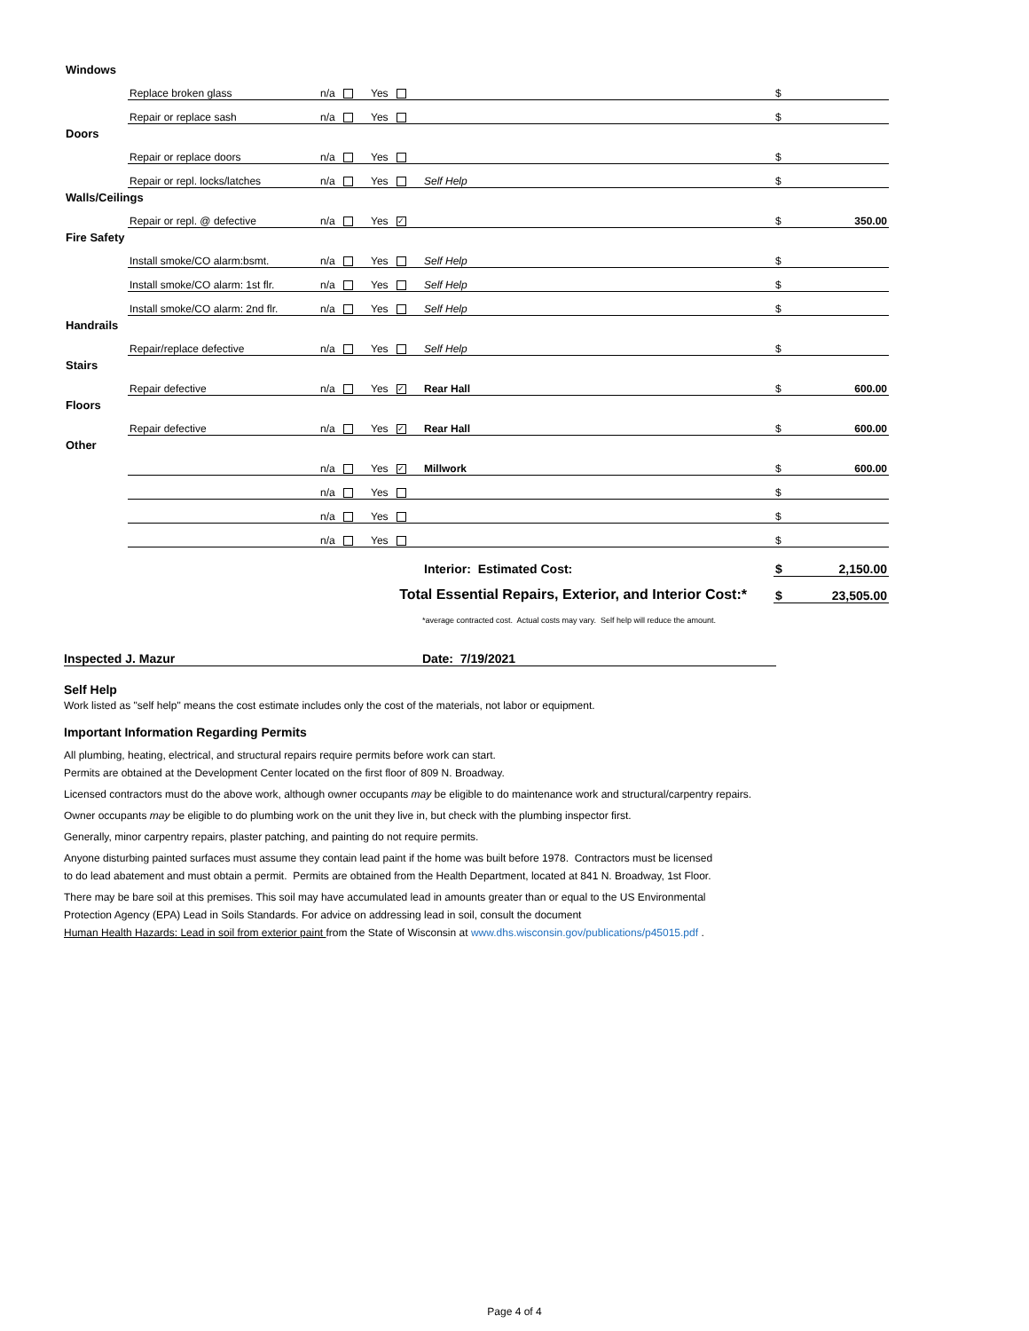| Windows | | | | | | |
| | Replace broken glass | n/a | Yes | | $ | |
| | Repair or replace sash | n/a | Yes | | $ | |
| Doors | | | | | | |
| | Repair or replace doors | n/a | Yes | | $ | |
| | Repair or repl. locks/latches | n/a | Yes | Self Help | $ | |
| Walls/Ceilings | | | | | | |
| | Repair or repl. @ defective | n/a | Yes ✓ | | $ | 350.00 |
| Fire Safety | | | | | | |
| | Install smoke/CO alarm:bsmt. | n/a | Yes | Self Help | $ | |
| | Install smoke/CO alarm: 1st flr. | n/a | Yes | Self Help | $ | |
| | Install smoke/CO alarm: 2nd flr. | n/a | Yes | Self Help | $ | |
| Handrails | | | | | | |
| | Repair/replace defective | n/a | Yes | Self Help | $ | |
| Stairs | | | | | | |
| | Repair defective | n/a | Yes ✓ | Rear Hall | $ | 600.00 |
| Floors | | | | | | |
| | Repair defective | n/a | Yes ✓ | Rear Hall | $ | 600.00 |
| Other | | | | | | |
| | | n/a | Yes ✓ | Millwork | $ | 600.00 |
| | | n/a | Yes | | $ | |
| | | n/a | Yes | | $ | |
| | | n/a | Yes | | $ | |
| | | | | Interior: Estimated Cost: | $ | 2,150.00 |
| Total Essential Repairs, Exterior, and Interior Cost:* | | | | | $ | 23,505.00 |
*average contracted cost. Actual costs may vary. Self help will reduce the amount.
Inspected J. Mazur Date: 7/19/2021
Self Help
Work listed as "self help" means the cost estimate includes only the cost of the materials, not labor or equipment.
Important Information Regarding Permits
All plumbing, heating, electrical, and structural repairs require permits before work can start.
Permits are obtained at the Development Center located on the first floor of 809 N. Broadway.
Licensed contractors must do the above work, although owner occupants may be eligible to do maintenance work and structural/carpentry repairs.
Owner occupants may be eligible to do plumbing work on the unit they live in, but check with the plumbing inspector first.
Generally, minor carpentry repairs, plaster patching, and painting do not require permits.
Anyone disturbing painted surfaces must assume they contain lead paint if the home was built before 1978. Contractors must be licensed
to do lead abatement and must obtain a permit. Permits are obtained from the Health Department, located at 841 N. Broadway, 1st Floor.
There may be bare soil at this premises. This soil may have accumulated lead in amounts greater than or equal to the US Environmental
Protection Agency (EPA) Lead in Soils Standards. For advice on addressing lead in soil, consult the document
Human Health Hazards: Lead in soil from exterior paint from the State of Wisconsin at www.dhs.wisconsin.gov/publications/p45015.pdf .
Page 4 of 4